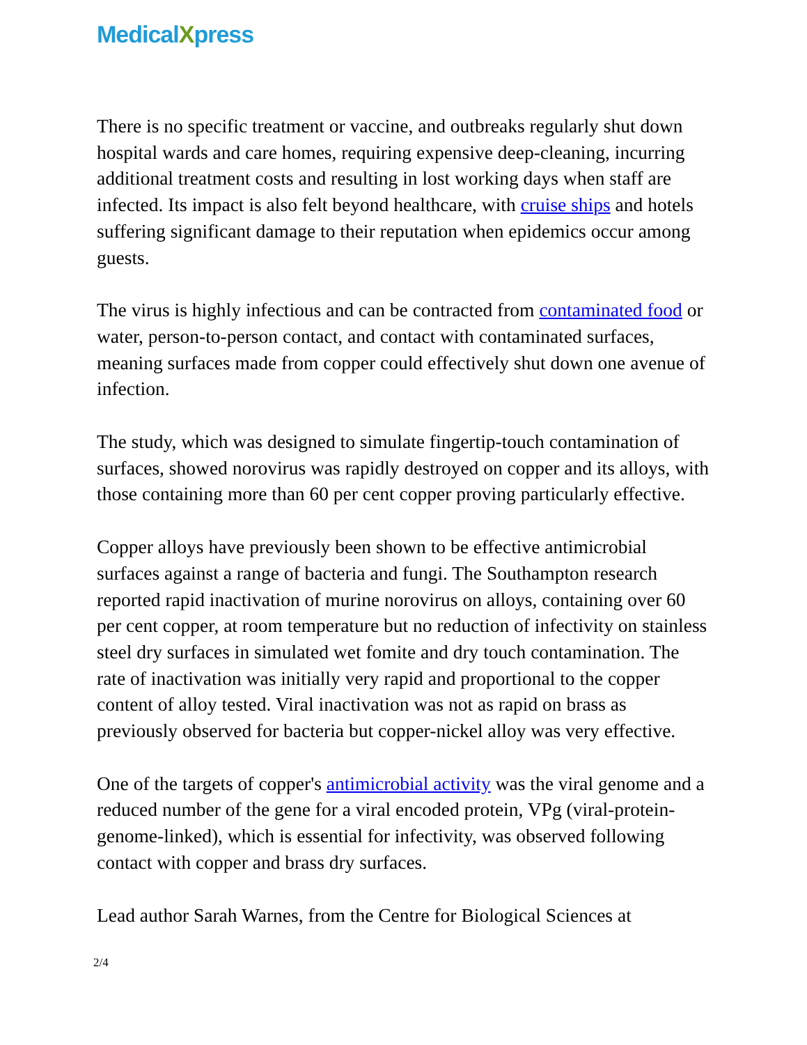MedicalXpress
There is no specific treatment or vaccine, and outbreaks regularly shut down hospital wards and care homes, requiring expensive deep-cleaning, incurring additional treatment costs and resulting in lost working days when staff are infected. Its impact is also felt beyond healthcare, with cruise ships and hotels suffering significant damage to their reputation when epidemics occur among guests.
The virus is highly infectious and can be contracted from contaminated food or water, person-to-person contact, and contact with contaminated surfaces, meaning surfaces made from copper could effectively shut down one avenue of infection.
The study, which was designed to simulate fingertip-touch contamination of surfaces, showed norovirus was rapidly destroyed on copper and its alloys, with those containing more than 60 per cent copper proving particularly effective.
Copper alloys have previously been shown to be effective antimicrobial surfaces against a range of bacteria and fungi. The Southampton research reported rapid inactivation of murine norovirus on alloys, containing over 60 per cent copper, at room temperature but no reduction of infectivity on stainless steel dry surfaces in simulated wet fomite and dry touch contamination. The rate of inactivation was initially very rapid and proportional to the copper content of alloy tested. Viral inactivation was not as rapid on brass as previously observed for bacteria but copper-nickel alloy was very effective.
One of the targets of copper's antimicrobial activity was the viral genome and a reduced number of the gene for a viral encoded protein, VPg (viral-protein-genome-linked), which is essential for infectivity, was observed following contact with copper and brass dry surfaces.
Lead author Sarah Warnes, from the Centre for Biological Sciences at
2/4